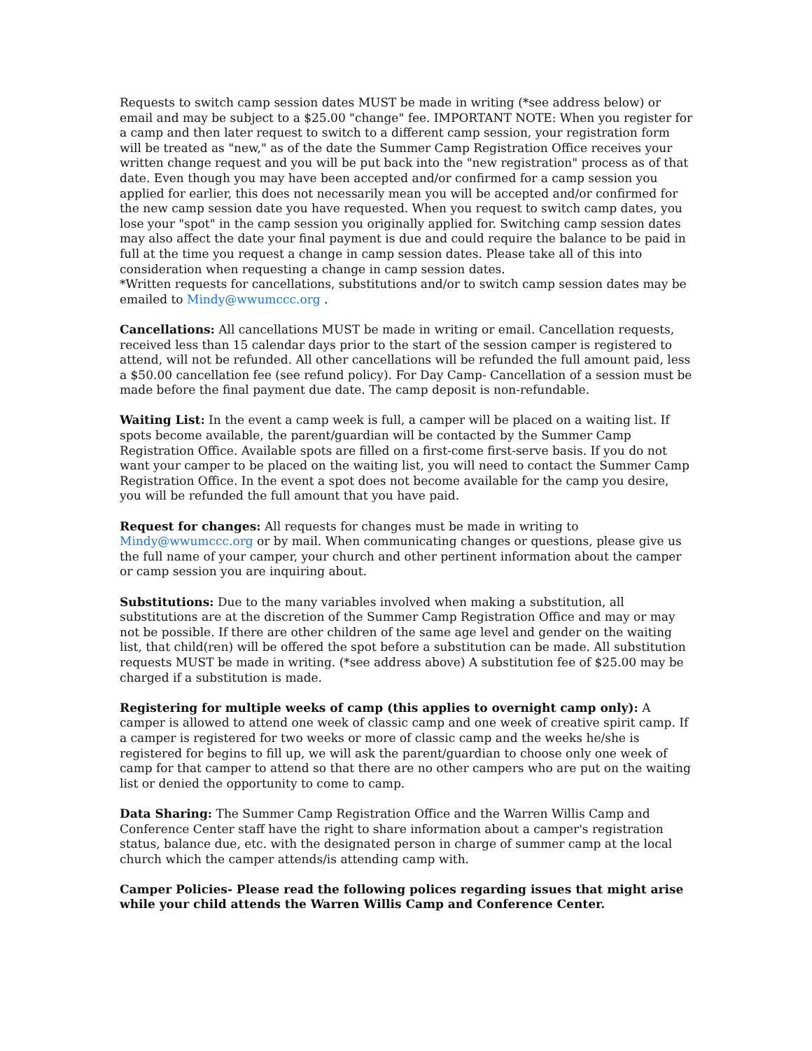Requests to switch camp session dates MUST be made in writing (*see address below) or email and may be subject to a $25.00 "change" fee. IMPORTANT NOTE: When you register for a camp and then later request to switch to a different camp session, your registration form will be treated as "new," as of the date the Summer Camp Registration Office receives your written change request and you will be put back into the "new registration" process as of that date. Even though you may have been accepted and/or confirmed for a camp session you applied for earlier, this does not necessarily mean you will be accepted and/or confirmed for the new camp session date you have requested. When you request to switch camp dates, you lose your "spot" in the camp session you originally applied for. Switching camp session dates may also affect the date your final payment is due and could require the balance to be paid in full at the time you request a change in camp session dates. Please take all of this into consideration when requesting a change in camp session dates.
*Written requests for cancellations, substitutions and/or to switch camp session dates may be emailed to Mindy@wwumccc.org .
Cancellations: All cancellations MUST be made in writing or email. Cancellation requests, received less than 15 calendar days prior to the start of the session camper is registered to attend, will not be refunded. All other cancellations will be refunded the full amount paid, less a $50.00 cancellation fee (see refund policy). For Day Camp- Cancellation of a session must be made before the final payment due date. The camp deposit is non-refundable.
Waiting List: In the event a camp week is full, a camper will be placed on a waiting list. If spots become available, the parent/guardian will be contacted by the Summer Camp Registration Office. Available spots are filled on a first-come first-serve basis. If you do not want your camper to be placed on the waiting list, you will need to contact the Summer Camp Registration Office. In the event a spot does not become available for the camp you desire, you will be refunded the full amount that you have paid.
Request for changes: All requests for changes must be made in writing to
Mindy@wwumccc.org or by mail. When communicating changes or questions, please give us the full name of your camper, your church and other pertinent information about the camper or camp session you are inquiring about.
Substitutions: Due to the many variables involved when making a substitution, all substitutions are at the discretion of the Summer Camp Registration Office and may or may not be possible. If there are other children of the same age level and gender on the waiting list, that child(ren) will be offered the spot before a substitution can be made. All substitution requests MUST be made in writing. (*see address above) A substitution fee of $25.00 may be charged if a substitution is made.
Registering for multiple weeks of camp (this applies to overnight camp only): A camper is allowed to attend one week of classic camp and one week of creative spirit camp. If a camper is registered for two weeks or more of classic camp and the weeks he/she is registered for begins to fill up, we will ask the parent/guardian to choose only one week of camp for that camper to attend so that there are no other campers who are put on the waiting list or denied the opportunity to come to camp.
Data Sharing: The Summer Camp Registration Office and the Warren Willis Camp and Conference Center staff have the right to share information about a camper's registration status, balance due, etc. with the designated person in charge of summer camp at the local church which the camper attends/is attending camp with.
Camper Policies- Please read the following polices regarding issues that might arise while your child attends the Warren Willis Camp and Conference Center.